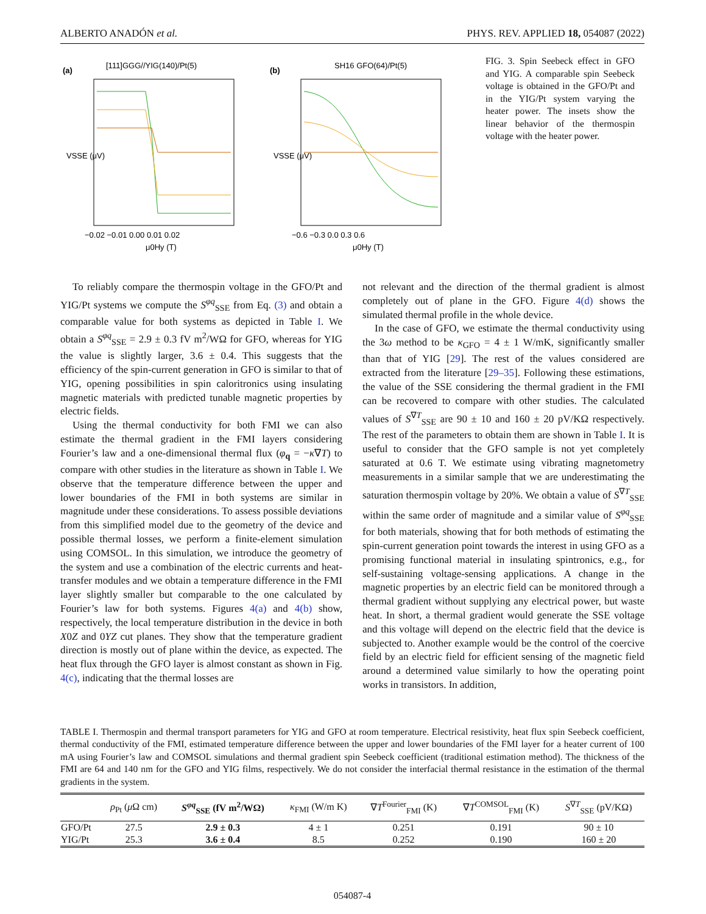ALBERTO ANADÓN et al. PHYS. REV. APPLIED 18, 054087 (2022)
(a)
[111]GGG//YIG(140)/Pt(5)
−0.02 −0.01 0.00 0.01 0.02
μ0Hy (T)
VSSE (μV)
(b)
SH16 GFO(64)/Pt(5)
−0.6 −0.3 0.0 0.3 0.6
μ0Hy (T)
VSSE (μV)
FIG. 3. Spin Seebeck effect in GFO and YIG. A comparable spin Seebeck voltage is obtained in the GFO/Pt and in the YIG/Pt system varying the heater power. The insets show the linear behavior of the thermospin voltage with the heater power.
To reliably compare the thermospin voltage in the GFO/Pt and YIG/Pt systems we compute the S<sup>φq</sup><sub>SSE</sub> from Eq. (3) and obtain a comparable value for both systems as depicted in Table I. We obtain a S<sup>φq</sup><sub>SSE</sub> = 2.9 ± 0.3 fV m<sup>2</sup>/WΩ for GFO, whereas for YIG the value is slightly larger, 3.6 ± 0.4. This suggests that the efficiency of the spin-current generation in GFO is similar to that of YIG, opening possibilities in spin caloritronics using insulating magnetic materials with predicted tunable magnetic properties by electric fields.
Using the thermal conductivity for both FMI we can also estimate the thermal gradient in the FMI layers considering Fourier’s law and a one-dimensional thermal flux (φ<sub>q</sub> = −κ∇T) to compare with other studies in the literature as shown in Table I. We observe that the temperature difference between the upper and lower boundaries of the FMI in both systems are similar in magnitude under these considerations. To assess possible deviations from this simplified model due to the geometry of the device and possible thermal losses, we perform a finite-element simulation using COMSOL. In this simulation, we introduce the geometry of the system and use a combination of the electric currents and heat-transfer modules and we obtain a temperature difference in the FMI layer slightly smaller but comparable to the one calculated by Fourier’s law for both systems. Figures 4(a) and 4(b) show, respectively, the local temperature distribution in the device in both X0Z and 0YZ cut planes. They show that the temperature gradient direction is mostly out of plane within the device, as expected. The heat flux through the GFO layer is almost constant as shown in Fig. 4(c), indicating that the thermal losses are
not relevant and the direction of the thermal gradient is almost completely out of plane in the GFO. Figure 4(d) shows the simulated thermal profile in the whole device.
In the case of GFO, we estimate the thermal conductivity using the 3ω method to be κ<sub>GFO</sub> = 4 ± 1 W/mK, significantly smaller than that of YIG [29]. The rest of the values considered are extracted from the literature [29–35]. Following these estimations, the value of the SSE considering the thermal gradient in the FMI can be recovered to compare with other studies. The calculated values of S<sup>∇T</sup><sub>SSE</sub> are 90 ± 10 and 160 ± 20 pV/KΩ respectively. The rest of the parameters to obtain them are shown in Table I. It is useful to consider that the GFO sample is not yet completely saturated at 0.6 T. We estimate using vibrating magnetometry measurements in a similar sample that we are underestimating the saturation thermospin voltage by 20%. We obtain a value of S<sup>∇T</sup><sub>SSE</sub> within the same order of magnitude and a similar value of S<sup>φq</sup><sub>SSE</sub> for both materials, showing that for both methods of estimating the spin-current generation point towards the interest in using GFO as a promising functional material in insulating spintronics, e.g., for self-sustaining voltage-sensing applications. A change in the magnetic properties by an electric field can be monitored through a thermal gradient without supplying any electrical power, but waste heat. In short, a thermal gradient would generate the SSE voltage and this voltage will depend on the electric field that the device is subjected to. Another example would be the control of the coercive field by an electric field for efficient sensing of the magnetic field around a determined value similarly to how the operating point works in transistors. In addition,
TABLE I. Thermospin and thermal transport parameters for YIG and GFO at room temperature. Electrical resistivity, heat flux spin Seebeck coefficient, thermal conductivity of the FMI, estimated temperature difference between the upper and lower boundaries of the FMI layer for a heater current of 100 mA using Fourier’s law and COMSOL simulations and thermal gradient spin Seebeck coefficient (traditional estimation method). The thickness of the FMI are 64 and 140 nm for the GFO and YIG films, respectively. We do not consider the interfacial thermal resistance in the estimation of the thermal gradients in the system.
| | ρ<sub>Pt</sub> ( μ Ω cm) | S<sup>φq</sup><sub>SSE</sub> (fV m<sup>2</sup>/WΩ) | κ<sub>FMI</sub> (W/m K) | ∇ T<sup>Fourier</sup><sub>FMI</sub> (K) | ∇ T<sup>COMSOL</sup><sub>FMI</sub> (K) | S<sup>∇T</sup><sub>SSE</sub> (pV/KΩ) |
| --- | --- | --- | --- | --- | --- | --- |
| GFO/Pt | 27.5 | 2.9 ± 0.3 | 4 ± 1 | 0.251 | 0.191 | 90 ± 10 |
| YIG/Pt | 25.3 | 3.6 ± 0.4 | 8.5 | 0.252 | 0.190 | 160 ± 20 |
054087-4